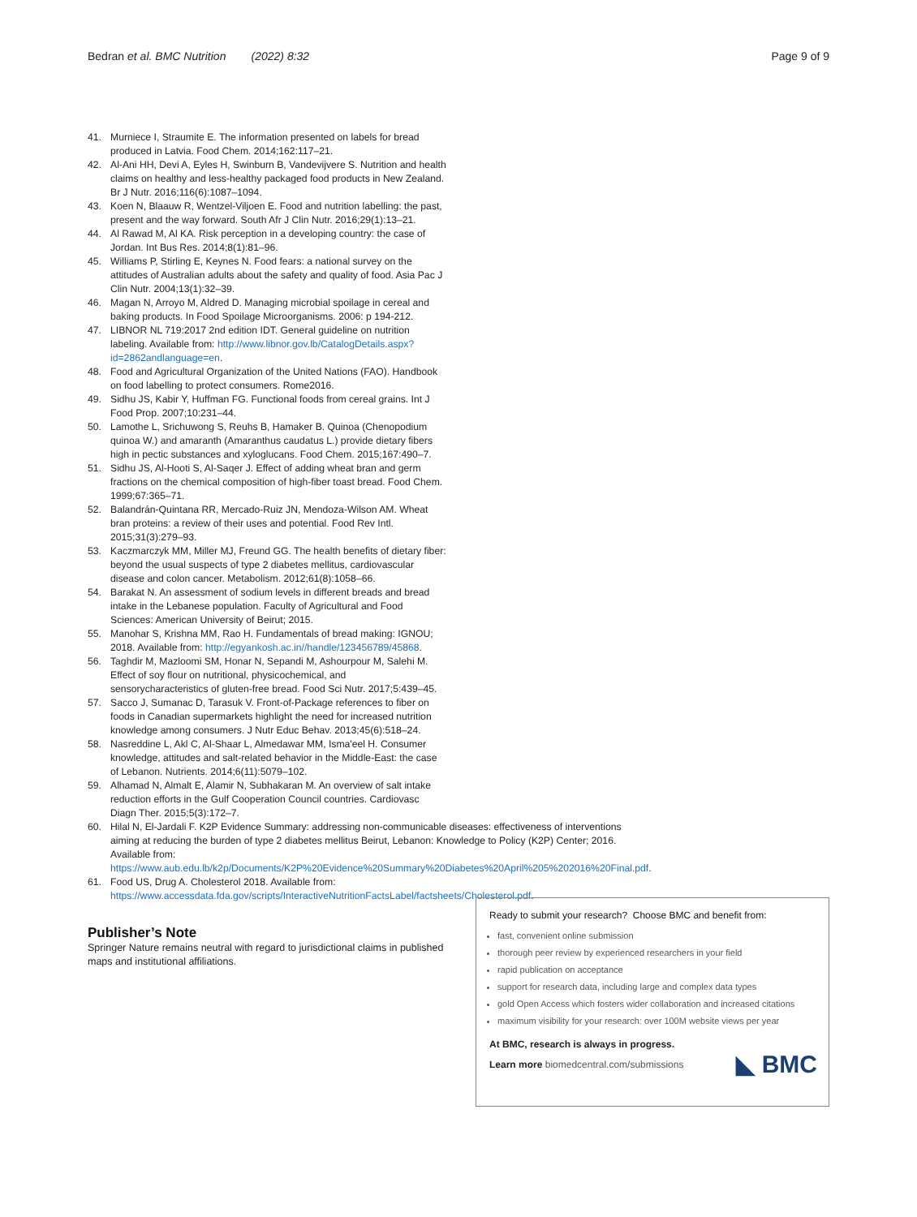Bedran et al. BMC Nutrition (2022) 8:32
Page 9 of 9
41. Murniece I, Straumite E. The information presented on labels for bread produced in Latvia. Food Chem. 2014;162:117–21.
42. Al-Ani HH, Devi A, Eyles H, Swinburn B, Vandevijvere S. Nutrition and health claims on healthy and less-healthy packaged food products in New Zealand. Br J Nutr. 2016;116(6):1087–1094.
43. Koen N, Blaauw R, Wentzel-Viljoen E. Food and nutrition labelling: the past, present and the way forward. South Afr J Clin Nutr. 2016;29(1):13–21.
44. Al Rawad M, Al KA. Risk perception in a developing country: the case of Jordan. Int Bus Res. 2014;8(1):81–96.
45. Williams P, Stirling E, Keynes N. Food fears: a national survey on the attitudes of Australian adults about the safety and quality of food. Asia Pac J Clin Nutr. 2004;13(1):32–39.
46. Magan N, Arroyo M, Aldred D. Managing microbial spoilage in cereal and baking products. In Food Spoilage Microorganisms. 2006: p 194-212.
47. LIBNOR NL 719:2017 2nd edition IDT. General guideline on nutrition labeling. Available from: http://www.libnor.gov.lb/CatalogDetails.aspx?id=2862andlanguage=en.
48. Food and Agricultural Organization of the United Nations (FAO). Handbook on food labelling to protect consumers. Rome2016.
49. Sidhu JS, Kabir Y, Huffman FG. Functional foods from cereal grains. Int J Food Prop. 2007;10:231–44.
50. Lamothe L, Srichuwong S, Reuhs B, Hamaker B. Quinoa (Chenopodium quinoa W.) and amaranth (Amaranthus caudatus L.) provide dietary fibers high in pectic substances and xyloglucans. Food Chem. 2015;167:490–7.
51. Sidhu JS, Al-Hooti S, Al-Saqer J. Effect of adding wheat bran and germ fractions on the chemical composition of high-fiber toast bread. Food Chem. 1999;67:365–71.
52. Balandrán-Quintana RR, Mercado-Ruiz JN, Mendoza-Wilson AM. Wheat bran proteins: a review of their uses and potential. Food Rev Intl. 2015;31(3):279–93.
53. Kaczmarczyk MM, Miller MJ, Freund GG. The health benefits of dietary fiber: beyond the usual suspects of type 2 diabetes mellitus, cardiovascular disease and colon cancer. Metabolism. 2012;61(8):1058–66.
54. Barakat N. An assessment of sodium levels in different breads and bread intake in the Lebanese population. Faculty of Agricultural and Food Sciences: American University of Beirut; 2015.
55. Manohar S, Krishna MM, Rao H. Fundamentals of bread making: IGNOU; 2018. Available from: http://egyankosh.ac.in//handle/123456789/45868.
56. Taghdir M, Mazloomi SM, Honar N, Sepandi M, Ashourpour M, Salehi M. Effect of soy flour on nutritional, physicochemical, and sensorycharacteristics of gluten-free bread. Food Sci Nutr. 2017;5:439–45.
57. Sacco J, Sumanac D, Tarasuk V. Front-of-Package references to fiber on foods in Canadian supermarkets highlight the need for increased nutrition knowledge among consumers. J Nutr Educ Behav. 2013;45(6):518–24.
58. Nasreddine L, Akl C, Al-Shaar L, Almedawar MM, Isma'eel H. Consumer knowledge, attitudes and salt-related behavior in the Middle-East: the case of Lebanon. Nutrients. 2014;6(11):5079–102.
59. Alhamad N, Almalt E, Alamir N, Subhakaran M. An overview of salt intake reduction efforts in the Gulf Cooperation Council countries. Cardiovasc Diagn Ther. 2015;5(3):172–7.
60. Hilal N, El-Jardali F. K2P Evidence Summary: addressing non-communicable diseases: effectiveness of interventions aiming at reducing the burden of type 2 diabetes mellitus Beirut, Lebanon: Knowledge to Policy (K2P) Center; 2016. Available from: https://www.aub.edu.lb/k2p/Documents/K2P%20Evidence%20Summary%20Diabetes%20April%205%202016%20Final.pdf.
61. Food US, Drug A. Cholesterol 2018. Available from: https://www.accessdata.fda.gov/scripts/InteractiveNutritionFactsLabel/factsheets/Cholesterol.pdf.
Publisher’s Note
Springer Nature remains neutral with regard to jurisdictional claims in published maps and institutional affiliations.
Ready to submit your research? Choose BMC and benefit from:
fast, convenient online submission
thorough peer review by experienced researchers in your field
rapid publication on acceptance
support for research data, including large and complex data types
gold Open Access which fosters wider collaboration and increased citations
maximum visibility for your research: over 100M website views per year
At BMC, research is always in progress.
Learn more biomedcentral.com/submissions ◣ BMC